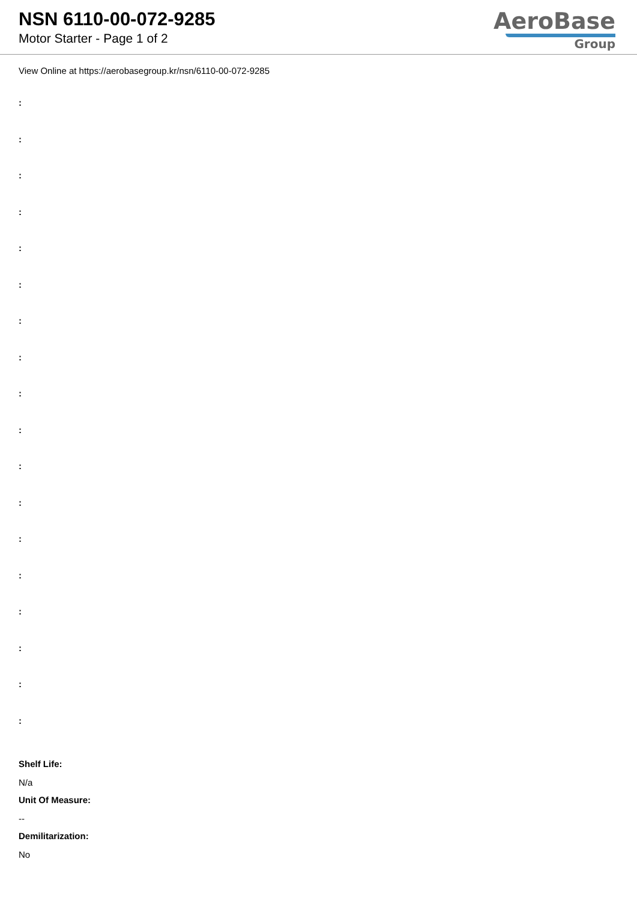NSN 6110-00-072-9285
Motor Starter - Page 1 of 2
AeroBase
Group
View Online at https://aerobasegroup.kr/nsn/6110-00-072-9285
:
:
:
:
:
:
:
:
:
:
:
:
:
:
:
:
:
:
Shelf Life:
N/a
Unit Of Measure:
--
Demilitarization:
No